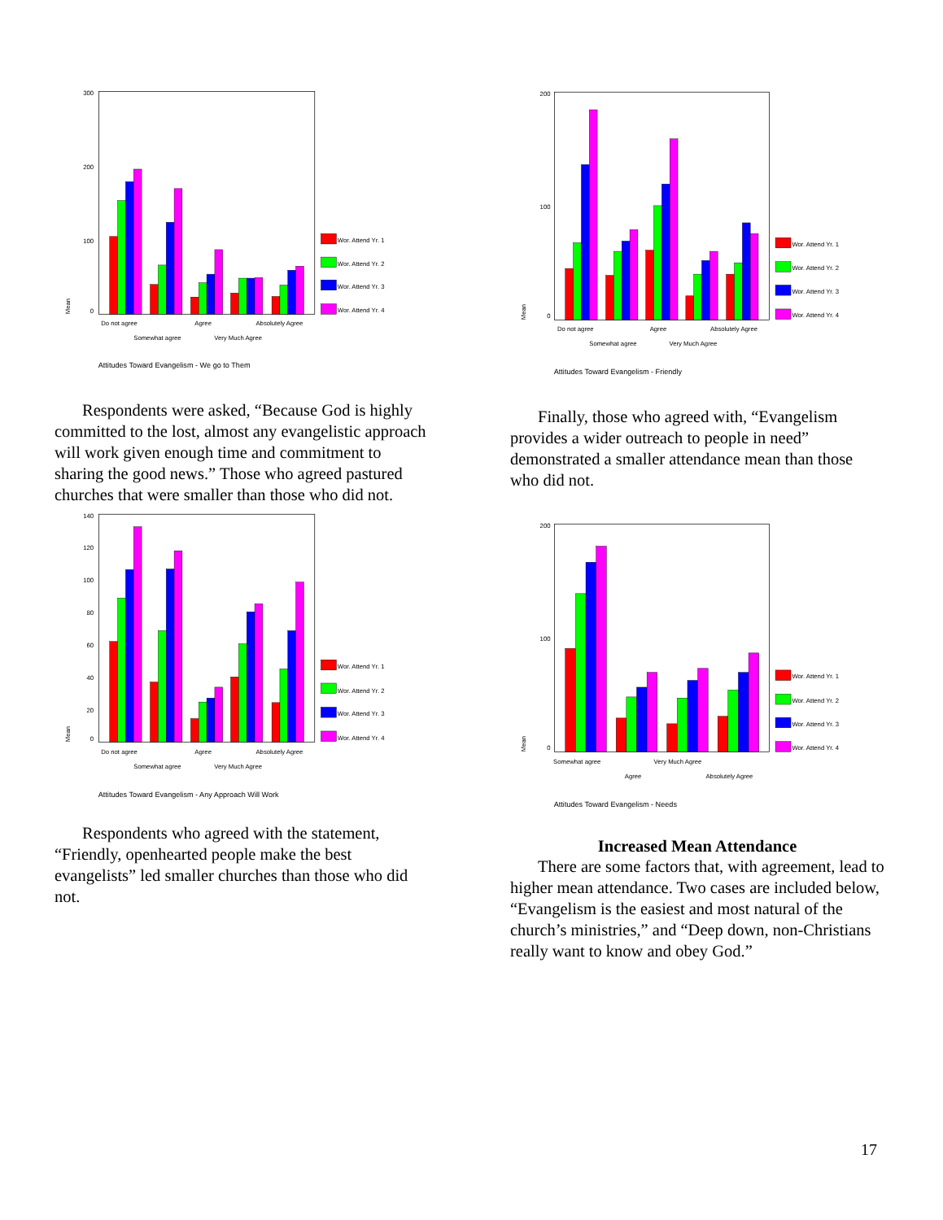300
200
100
0
Mean
Wor. Attend Yr. 1
Wor. Attend Yr. 2
Wor. Attend Yr. 3
Wor. Attend Yr. 4
Do not agree
Agree
Absolutely Agree
Somewhat agree
Very Much Agree
Attitudes Toward Evangelism - We go to Them
Respondents were asked, “Because God is highly committed to the lost, almost any evangelistic approach will work given enough time and commitment to sharing the good news.” Those who agreed pastured churches that were smaller than those who did not.
140
120
100
80
60
40
20
0
Mean
Wor. Attend Yr. 1
Wor. Attend Yr. 2
Wor. Attend Yr. 3
Wor. Attend Yr. 4
Do not agree
Agree
Absolutely Agree
Somewhat agree
Very Much Agree
Attitudes Toward Evangelism - Any Approach Will Work
Respondents who agreed with the statement, “Friendly, openhearted people make the best evangelists” led smaller churches than those who did not.
200
100
0
Mean
Wor. Attend Yr. 1
Wor. Attend Yr. 2
Wor. Attend Yr. 3
Wor. Attend Yr. 4
Do not agree
Agree
Absolutely Agree
Somewhat agree
Very Much Agree
Attitudes Toward Evangelism - Friendly
Finally, those who agreed with, “Evangelism provides a wider outreach to people in need” demonstrated a smaller attendance mean than those who did not.
200
100
0
Mean
Wor. Attend Yr. 1
Wor. Attend Yr. 2
Wor. Attend Yr. 3
Wor. Attend Yr. 4
Somewhat agree
Very Much Agree
Agree
Absolutely Agree
Attitudes Toward Evangelism - Needs
Increased Mean Attendance
There are some factors that, with agreement, lead to higher mean attendance. Two cases are included below, “Evangelism is the easiest and most natural of the church’s ministries,” and “Deep down, non-Christians really want to know and obey God.”
17